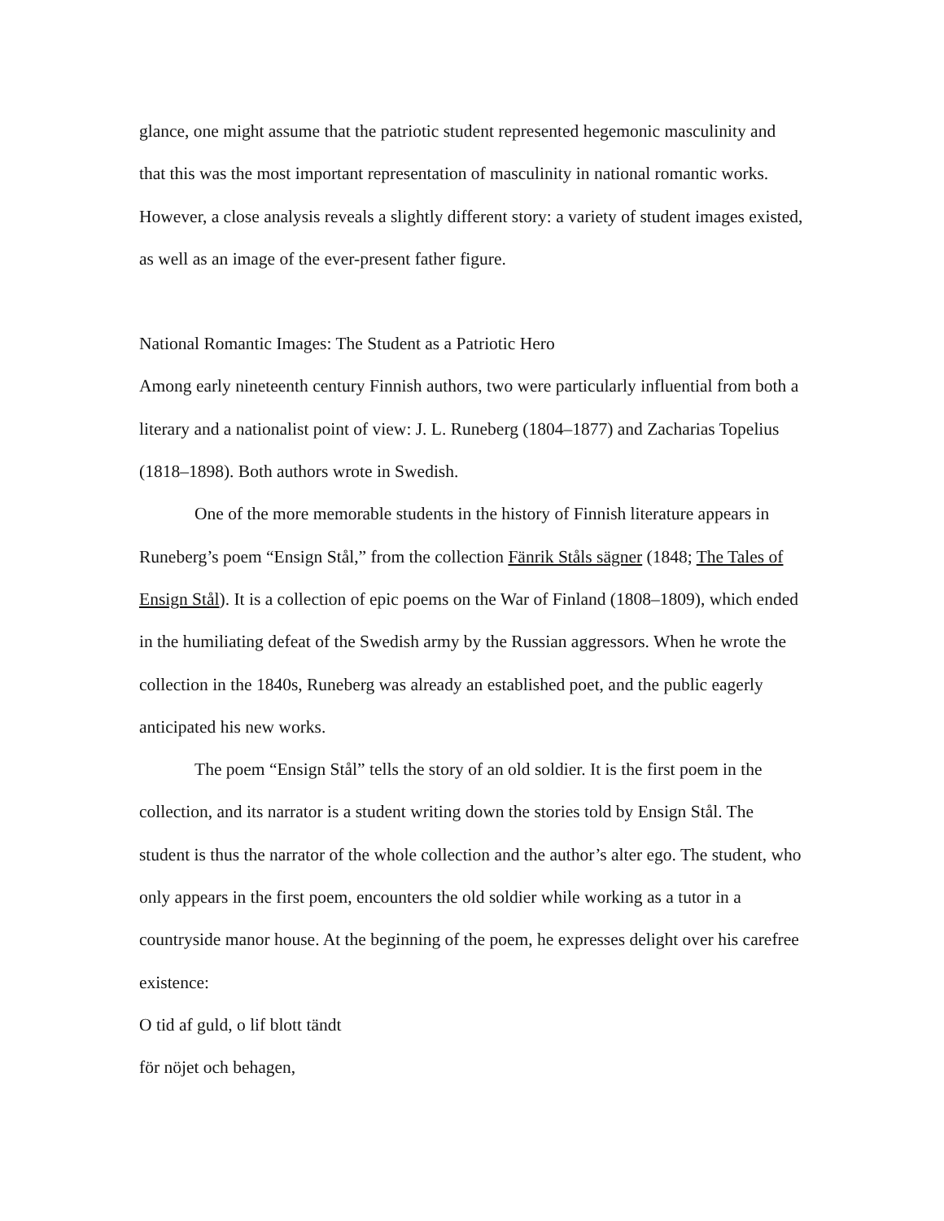glance, one might assume that the patriotic student represented hegemonic masculinity and that this was the most important representation of masculinity in national romantic works. However, a close analysis reveals a slightly different story: a variety of student images existed, as well as an image of the ever-present father figure.
National Romantic Images: The Student as a Patriotic Hero
Among early nineteenth century Finnish authors, two were particularly influential from both a literary and a nationalist point of view: J. L. Runeberg (1804–1877) and Zacharias Topelius (1818–1898). Both authors wrote in Swedish.
One of the more memorable students in the history of Finnish literature appears in Runeberg’s poem “Ensign Stål,” from the collection Fänrik Ståls sägner (1848; The Tales of Ensign Stål). It is a collection of epic poems on the War of Finland (1808–1809), which ended in the humiliating defeat of the Swedish army by the Russian aggressors. When he wrote the collection in the 1840s, Runeberg was already an established poet, and the public eagerly anticipated his new works.
The poem “Ensign Stål” tells the story of an old soldier. It is the first poem in the collection, and its narrator is a student writing down the stories told by Ensign Stål. The student is thus the narrator of the whole collection and the author’s alter ego. The student, who only appears in the first poem, encounters the old soldier while working as a tutor in a countryside manor house. At the beginning of the poem, he expresses delight over his carefree existence:
O tid af guld, o lif blott tändt
för nöjet och behagen,